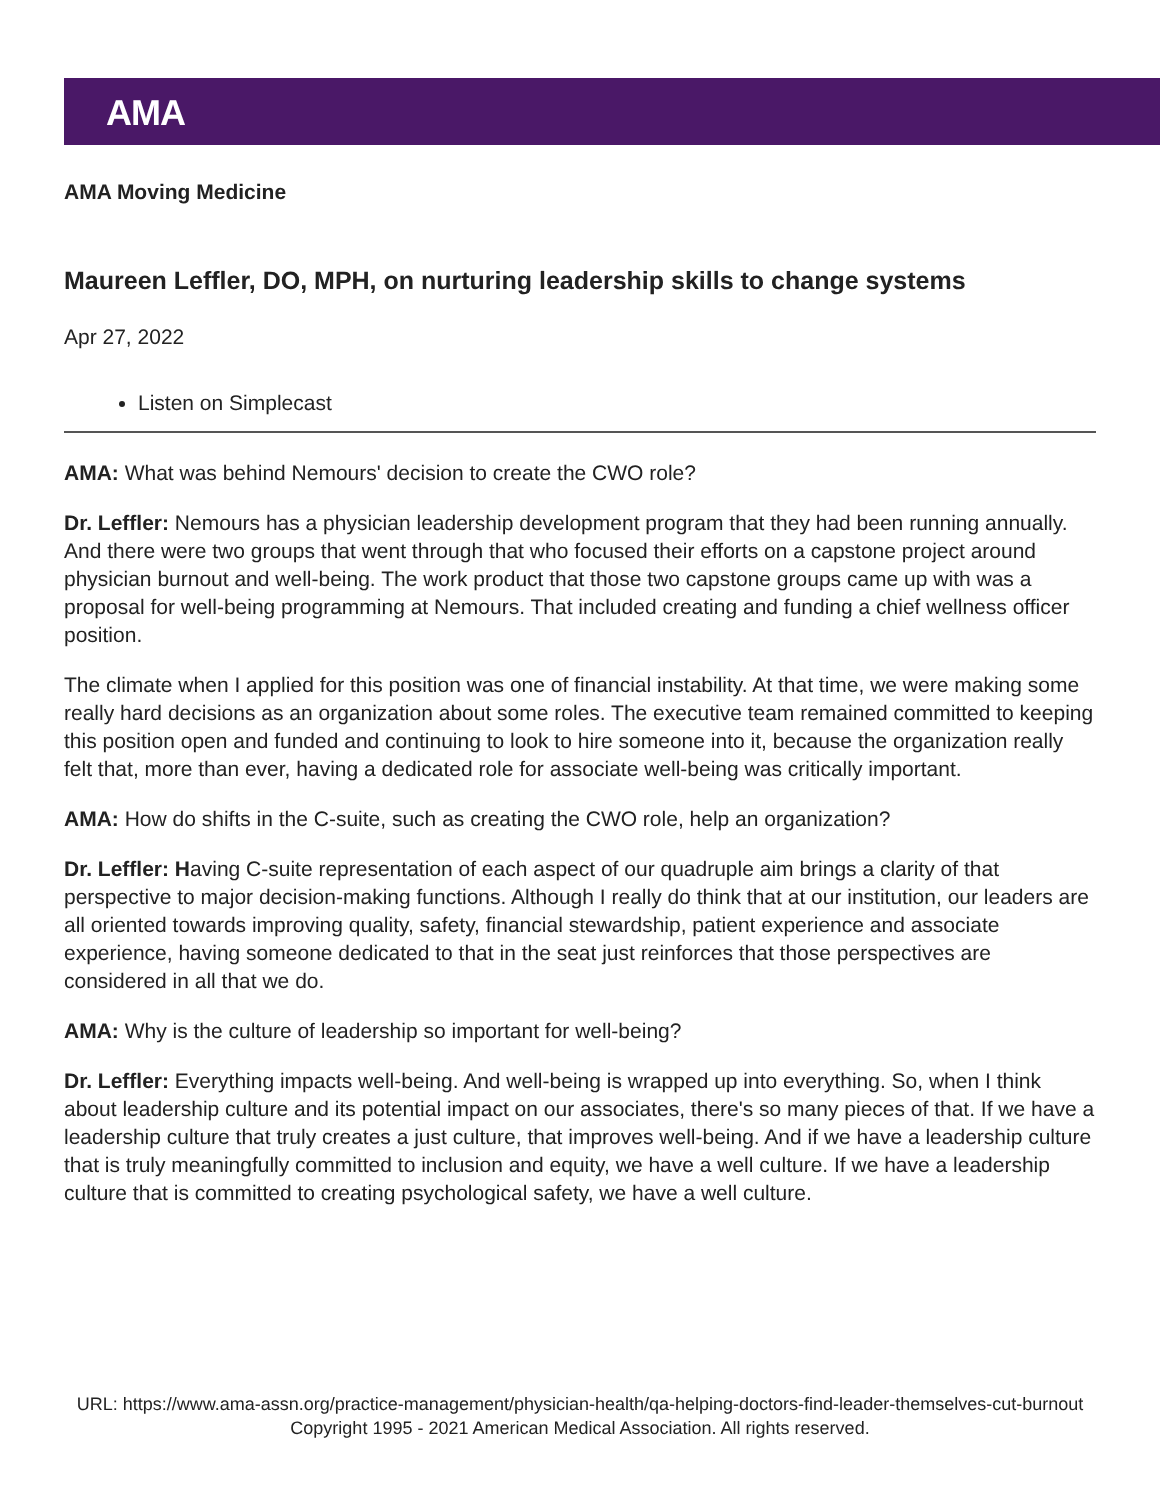AMA
AMA Moving Medicine
Maureen Leffler, DO, MPH, on nurturing leadership skills to change systems
Apr 27, 2022
Listen on Simplecast
AMA: What was behind Nemours' decision to create the CWO role?
Dr. Leffler: Nemours has a physician leadership development program that they had been running annually. And there were two groups that went through that who focused their efforts on a capstone project around physician burnout and well-being. The work product that those two capstone groups came up with was a proposal for well-being programming at Nemours. That included creating and funding a chief wellness officer position.
The climate when I applied for this position was one of financial instability. At that time, we were making some really hard decisions as an organization about some roles. The executive team remained committed to keeping this position open and funded and continuing to look to hire someone into it, because the organization really felt that, more than ever, having a dedicated role for associate well-being was critically important.
AMA: How do shifts in the C-suite, such as creating the CWO role, help an organization?
Dr. Leffler: Having C-suite representation of each aspect of our quadruple aim brings a clarity of that perspective to major decision-making functions. Although I really do think that at our institution, our leaders are all oriented towards improving quality, safety, financial stewardship, patient experience and associate experience, having someone dedicated to that in the seat just reinforces that those perspectives are considered in all that we do.
AMA: Why is the culture of leadership so important for well-being?
Dr. Leffler: Everything impacts well-being. And well-being is wrapped up into everything. So, when I think about leadership culture and its potential impact on our associates, there's so many pieces of that. If we have a leadership culture that truly creates a just culture, that improves well-being. And if we have a leadership culture that is truly meaningfully committed to inclusion and equity, we have a well culture. If we have a leadership culture that is committed to creating psychological safety, we have a well culture.
URL: https://www.ama-assn.org/practice-management/physician-health/qa-helping-doctors-find-leader-themselves-cut-burnout
Copyright 1995 - 2021 American Medical Association. All rights reserved.